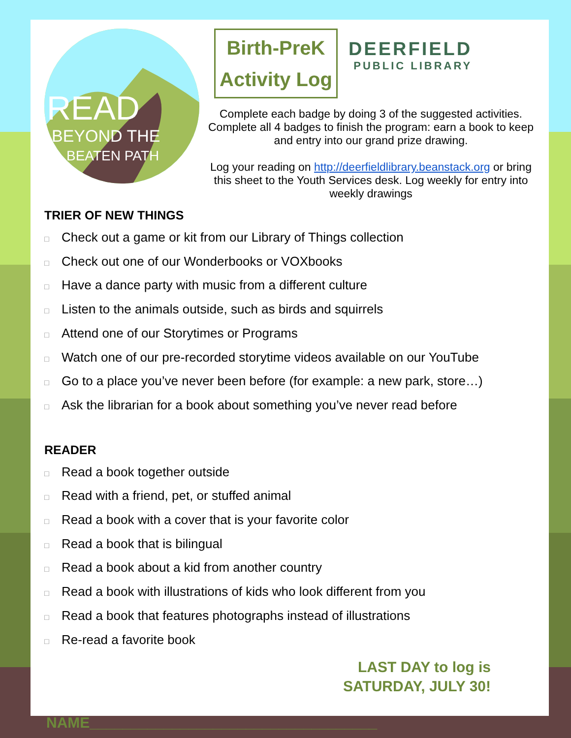READ
BEYOND THE
BEATEN PATH
Birth-PreK
Activity Log
DEERFIELD
PUBLIC LIBRARY
Complete each badge by doing 3 of the suggested activities. Complete all 4 badges to finish the program: earn a book to keep and entry into our grand prize drawing.
Log your reading on http://deerfieldlibrary.beanstack.org or bring this sheet to the Youth Services desk. Log weekly for entry into weekly drawings
TRIER OF NEW THINGS
□ Check out a game or kit from our Library of Things collection
□ Check out one of our Wonderbooks or VOXbooks
□ Have a dance party with music from a different culture
□ Listen to the animals outside, such as birds and squirrels
□ Attend one of our Storytimes or Programs
□ Watch one of our pre-recorded storytime videos available on our YouTube
□ Go to a place you’ve never been before (for example: a new park, store…)
□ Ask the librarian for a book about something you’ve never read before
READER
□ Read a book together outside
□ Read with a friend, pet, or stuffed animal
□ Read a book with a cover that is your favorite color
□ Read a book that is bilingual
□ Read a book about a kid from another country
□ Read a book with illustrations of kids who look different from you
□ Read a book that features photographs instead of illustrations
□ Re-read a favorite book
LAST DAY to log is
SATURDAY, JULY 30!
NAME___________________________________